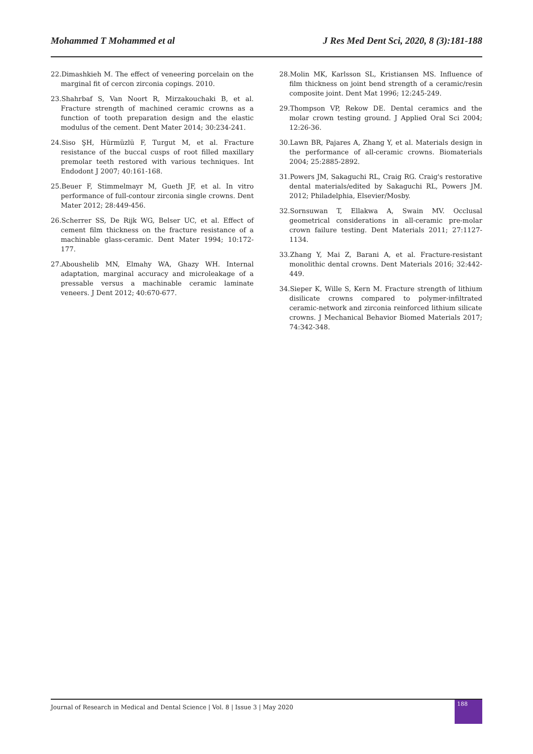Mohammed T Mohammed et al J Res Med Dent Sci, 2020, 8 (3):181-188
22.Dimashkieh M. The effect of veneering porcelain on the marginal fit of cercon zirconia copings. 2010.
23.Shahrbaf S, Van Noort R, Mirzakouchaki B, et al. Fracture strength of machined ceramic crowns as a function of tooth preparation design and the elastic modulus of the cement. Dent Mater 2014; 30:234-241.
24.Siso ŞH, Hürmüzlü F, Turgut M, et al. Fracture resistance of the buccal cusps of root filled maxillary premolar teeth restored with various techniques. Int Endodont J 2007; 40:161-168.
25.Beuer F, Stimmelmayr M, Gueth JF, et al. In vitro performance of full-contour zirconia single crowns. Dent Mater 2012; 28:449-456.
26.Scherrer SS, De Rijk WG, Belser UC, et al. Effect of cement film thickness on the fracture resistance of a machinable glass-ceramic. Dent Mater 1994; 10:172-177.
27.Aboushelib MN, Elmahy WA, Ghazy WH. Internal adaptation, marginal accuracy and microleakage of a pressable versus a machinable ceramic laminate veneers. J Dent 2012; 40:670-677.
28.Molin MK, Karlsson SL, Kristiansen MS. Influence of film thickness on joint bend strength of a ceramic/resin composite joint. Dent Mat 1996; 12:245-249.
29.Thompson VP, Rekow DE. Dental ceramics and the molar crown testing ground. J Applied Oral Sci 2004; 12:26-36.
30.Lawn BR, Pajares A, Zhang Y, et al. Materials design in the performance of all-ceramic crowns. Biomaterials 2004; 25:2885-2892.
31.Powers JM, Sakaguchi RL, Craig RG. Craig's restorative dental materials/edited by Sakaguchi RL, Powers JM. 2012; Philadelphia, Elsevier/Mosby.
32.Sornsuwan T, Ellakwa A, Swain MV. Occlusal geometrical considerations in all-ceramic pre-molar crown failure testing. Dent Materials 2011; 27:1127-1134.
33.Zhang Y, Mai Z, Barani A, et al. Fracture-resistant monolithic dental crowns. Dent Materials 2016; 32:442-449.
34.Sieper K, Wille S, Kern M. Fracture strength of lithium disilicate crowns compared to polymer-infiltrated ceramic-network and zirconia reinforced lithium silicate crowns. J Mechanical Behavior Biomed Materials 2017; 74:342-348.
Journal of Research in Medical and Dental Science | Vol. 8 | Issue 3 | May 2020
188